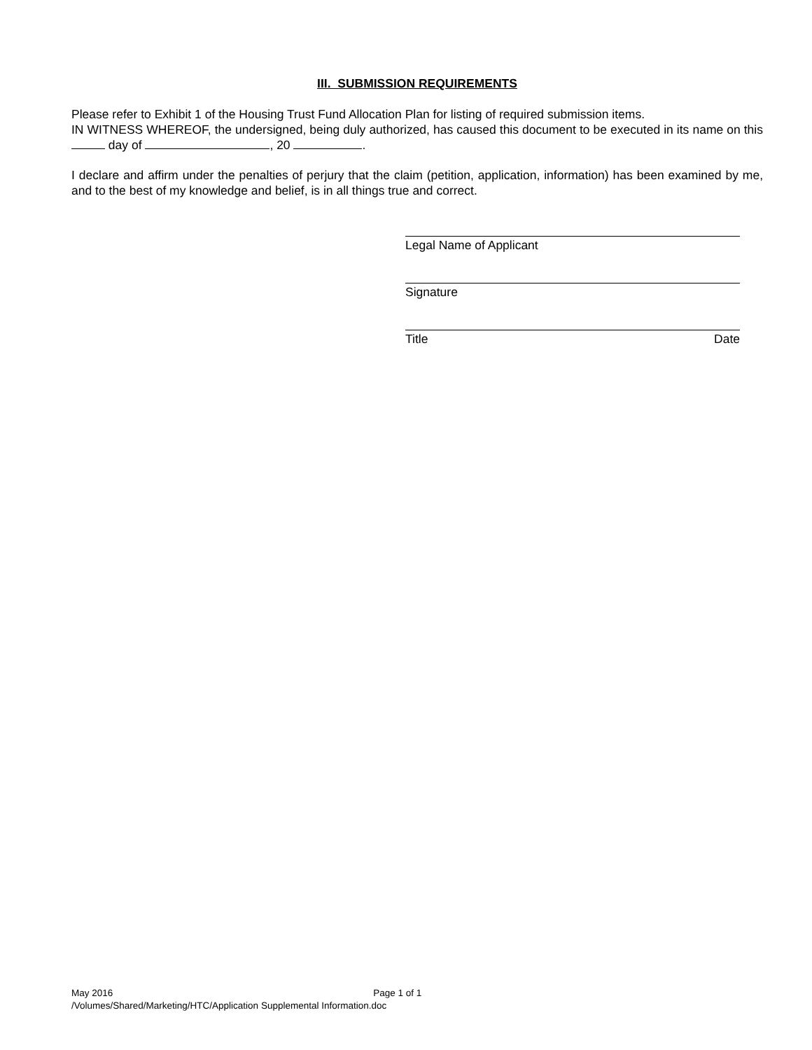III. SUBMISSION REQUIREMENTS
Please refer to Exhibit 1 of the Housing Trust Fund Allocation Plan for listing of required submission items.
IN WITNESS WHEREOF, the undersigned, being duly authorized, has caused this document to be executed in its name on this day of , 20 .
I declare and affirm under the penalties of perjury that the claim (petition, application, information) has been examined by me, and to the best of my knowledge and belief, is in all things true and correct.
Legal Name of Applicant
Signature
Title Date
May 2016 Page 1 of 1
/Volumes/Shared/Marketing/HTC/Application Supplemental Information.doc